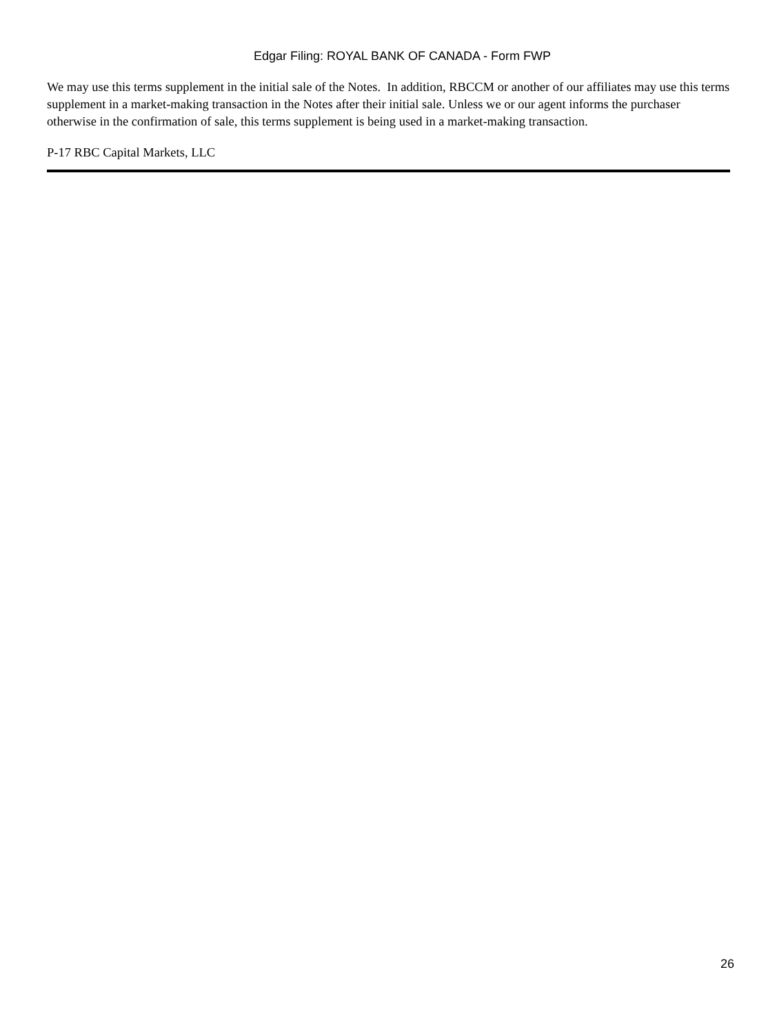Edgar Filing: ROYAL BANK OF CANADA - Form FWP
We may use this terms supplement in the initial sale of the Notes. In addition, RBCCM or another of our affiliates may use this terms supplement in a market-making transaction in the Notes after their initial sale. Unless we or our agent informs the purchaser otherwise in the confirmation of sale, this terms supplement is being used in a market-making transaction.
P-17 RBC Capital Markets, LLC
26